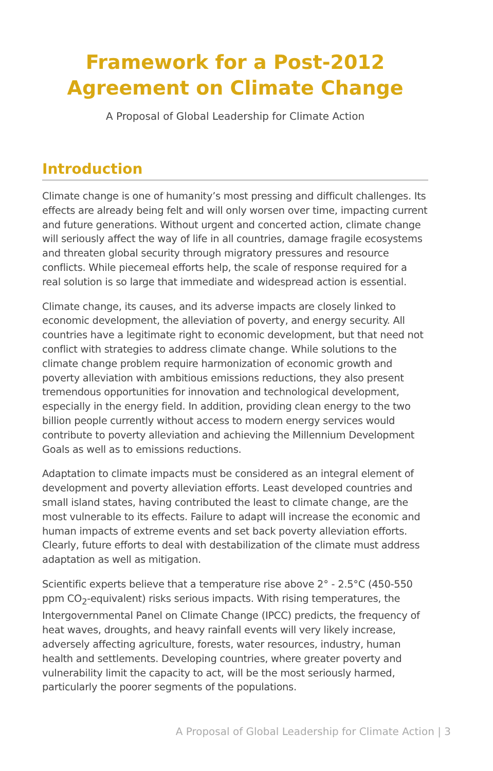Framework for a Post-2012
Agreement on Climate Change
A Proposal of Global Leadership for Climate Action
Introduction
Climate change is one of humanity’s most pressing and difficult challenges. Its effects are already being felt and will only worsen over time, impacting current and future generations. Without urgent and concerted action, climate change will seriously affect the way of life in all countries, damage fragile ecosystems and threaten global security through migratory pressures and resource conflicts. While piecemeal efforts help, the scale of response required for a real solution is so large that immediate and widespread action is essential.
Climate change, its causes, and its adverse impacts are closely linked to economic development, the alleviation of poverty, and energy security. All countries have a legitimate right to economic development, but that need not conflict with strategies to address climate change. While solutions to the climate change problem require harmonization of economic growth and poverty alleviation with ambitious emissions reductions, they also present tremendous opportunities for innovation and technological development, especially in the energy field. In addition, providing clean energy to the two billion people currently without access to modern energy services would contribute to poverty alleviation and achieving the Millennium Development Goals as well as to emissions reductions.
Adaptation to climate impacts must be considered as an integral element of development and poverty alleviation efforts. Least developed countries and small island states, having contributed the least to climate change, are the most vulnerable to its effects. Failure to adapt will increase the economic and human impacts of extreme events and set back poverty alleviation efforts. Clearly, future efforts to deal with destabilization of the climate must address adaptation as well as mitigation.
Scientific experts believe that a temperature rise above 2° - 2.5°C (450-550 ppm CO<sub>2</sub>-equivalent) risks serious impacts. With rising temperatures, the Intergovernmental Panel on Climate Change (IPCC) predicts, the frequency of heat waves, droughts, and heavy rainfall events will very likely increase, adversely affecting agriculture, forests, water resources, industry, human health and settlements. Developing countries, where greater poverty and vulnerability limit the capacity to act, will be the most seriously harmed, particularly the poorer segments of the populations.
A Proposal of Global Leadership for Climate Action | 3